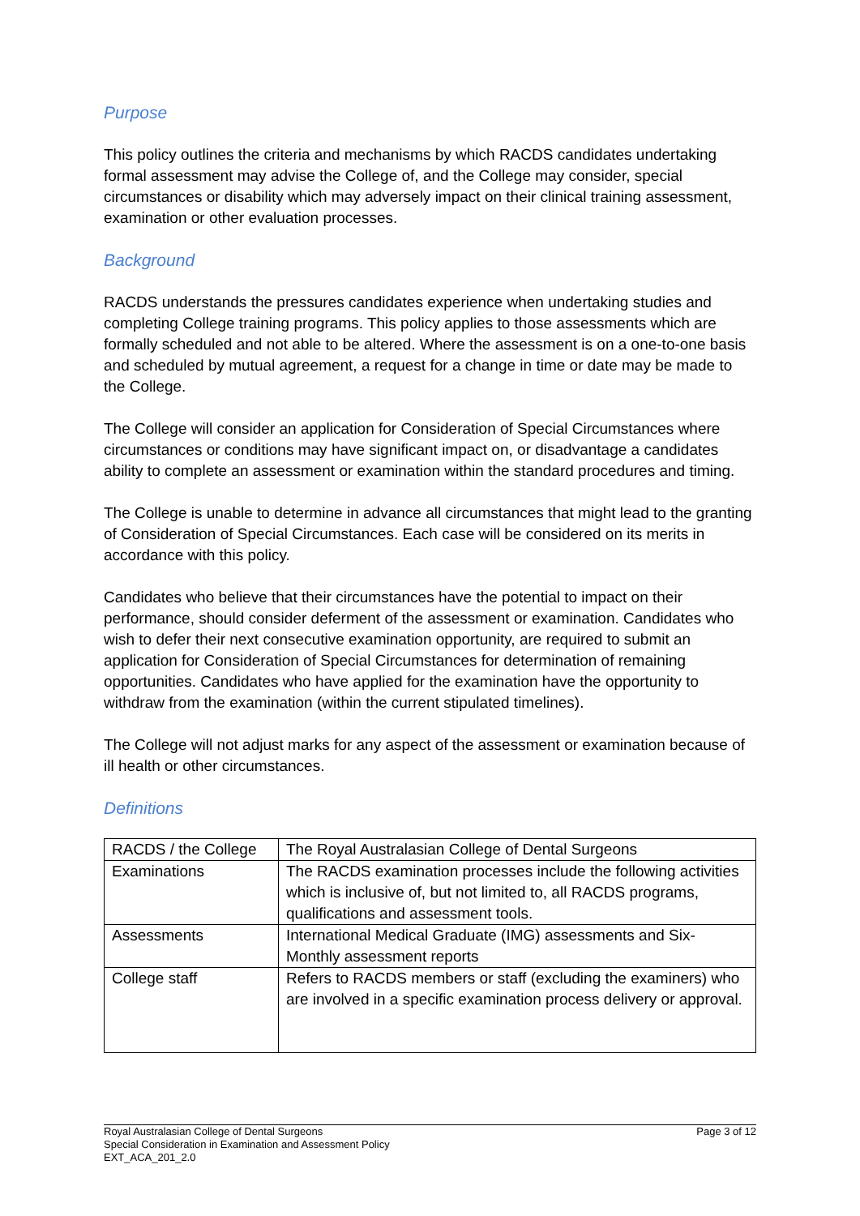Purpose
This policy outlines the criteria and mechanisms by which RACDS candidates undertaking formal assessment may advise the College of, and the College may consider, special circumstances or disability which may adversely impact on their clinical training assessment, examination or other evaluation processes.
Background
RACDS understands the pressures candidates experience when undertaking studies and completing College training programs. This policy applies to those assessments which are formally scheduled and not able to be altered. Where the assessment is on a one-to-one basis and scheduled by mutual agreement, a request for a change in time or date may be made to the College.
The College will consider an application for Consideration of Special Circumstances where circumstances or conditions may have significant impact on, or disadvantage a candidates ability to complete an assessment or examination within the standard procedures and timing.
The College is unable to determine in advance all circumstances that might lead to the granting of Consideration of Special Circumstances. Each case will be considered on its merits in accordance with this policy.
Candidates who believe that their circumstances have the potential to impact on their performance, should consider deferment of the assessment or examination. Candidates who wish to defer their next consecutive examination opportunity, are required to submit an application for Consideration of Special Circumstances for determination of remaining opportunities. Candidates who have applied for the examination have the opportunity to withdraw from the examination (within the current stipulated timelines).
The College will not adjust marks for any aspect of the assessment or examination because of ill health or other circumstances.
Definitions
| RACDS / the College | The Royal Australasian College of Dental Surgeons |
| Examinations | The RACDS examination processes include the following activities which is inclusive of, but not limited to, all RACDS programs, qualifications and assessment tools. |
| Assessments | International Medical Graduate (IMG) assessments and Six-Monthly assessment reports |
| College staff | Refers to RACDS members or staff (excluding the examiners) who are involved in a specific examination process delivery or approval. |
Page 3 of 12 Royal Australasian College of Dental Surgeons
Special Consideration in Examination and Assessment Policy
EXT_ACA_201_2.0